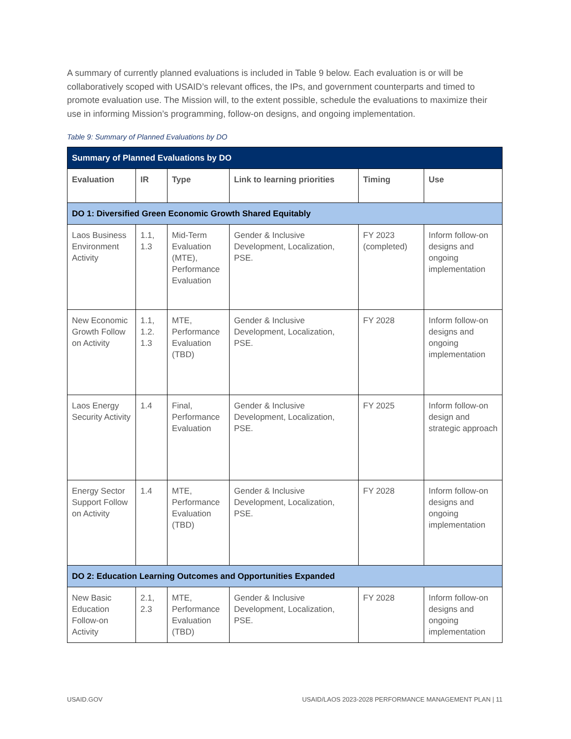A summary of currently planned evaluations is included in Table 9 below. Each evaluation is or will be collaboratively scoped with USAID’s relevant offices, the IPs, and government counterparts and timed to promote evaluation use. The Mission will, to the extent possible, schedule the evaluations to maximize their use in informing Mission’s programming, follow-on designs, and ongoing implementation.
Table 9: Summary of Planned Evaluations by DO
| Summary of Planned Evaluations by DO | | | | | |
| --- | --- | --- | --- | --- | --- |
| Evaluation | IR | Type | Link to learning priorities | Timing | Use |
| DO 1: Diversified Green Economic Growth Shared Equitably | | | | | |
| Laos Business Environment Activity | 1.1, 1.3 | Mid-Term Evaluation (MTE), Performance Evaluation | Gender & Inclusive Development, Localization, PSE. | FY 2023 (completed) | Inform follow-on designs and ongoing implementation |
| New Economic Growth Follow on Activity | 1.1, 1.2. 1.3 | MTE, Performance Evaluation (TBD) | Gender & Inclusive Development, Localization, PSE. | FY 2028 | Inform follow-on designs and ongoing implementation |
| Laos Energy Security Activity | 1.4 | Final, Performance Evaluation | Gender & Inclusive Development, Localization, PSE. | FY 2025 | Inform follow-on design and strategic approach |
| Energy Sector Support Follow on Activity | 1.4 | MTE, Performance Evaluation (TBD) | Gender & Inclusive Development, Localization, PSE. | FY 2028 | Inform follow-on designs and ongoing implementation |
| DO 2: Education Learning Outcomes and Opportunities Expanded | | | | | |
| New Basic Education Follow-on Activity | 2.1, 2.3 | MTE, Performance Evaluation (TBD) | Gender & Inclusive Development, Localization, PSE. | FY 2028 | Inform follow-on designs and ongoing implementation |
USAID.GOV USAID/LAOS 2023-2028 PERFORMANCE MANAGEMENT PLAN | 11